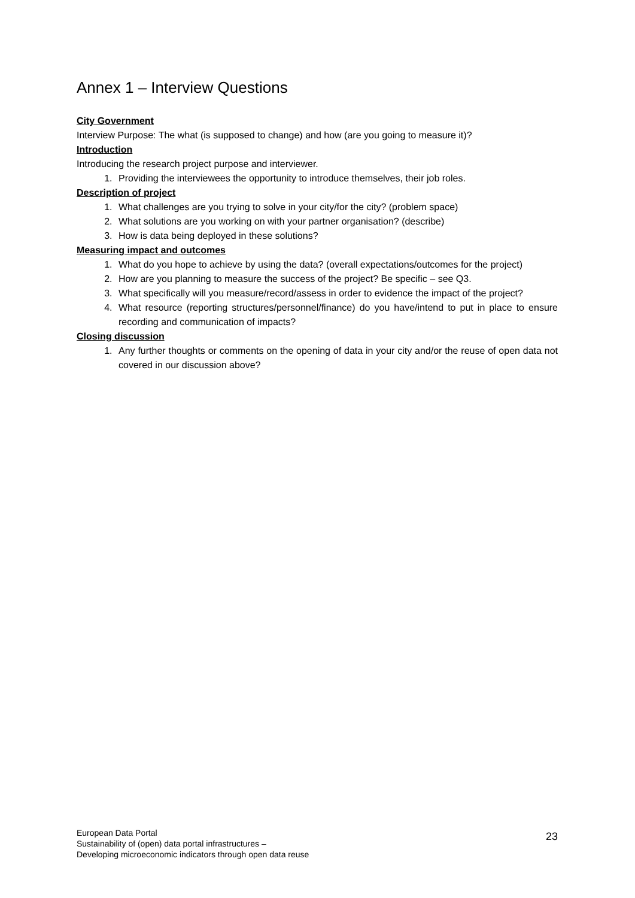Annex 1 – Interview Questions
City Government
Interview Purpose: The what (is supposed to change) and how (are you going to measure it)?
Introduction
Introducing the research project purpose and interviewer.
1. Providing the interviewees the opportunity to introduce themselves, their job roles.
Description of project
1. What challenges are you trying to solve in your city/for the city? (problem space)
2. What solutions are you working on with your partner organisation? (describe)
3. How is data being deployed in these solutions?
Measuring impact and outcomes
1. What do you hope to achieve by using the data? (overall expectations/outcomes for the project)
2. How are you planning to measure the success of the project? Be specific – see Q3.
3. What specifically will you measure/record/assess in order to evidence the impact of the project?
4. What resource (reporting structures/personnel/finance) do you have/intend to put in place to ensure recording and communication of impacts?
Closing discussion
1. Any further thoughts or comments on the opening of data in your city and/or the reuse of open data not covered in our discussion above?
European Data Portal
Sustainability of (open) data portal infrastructures –
Developing microeconomic indicators through open data reuse
23